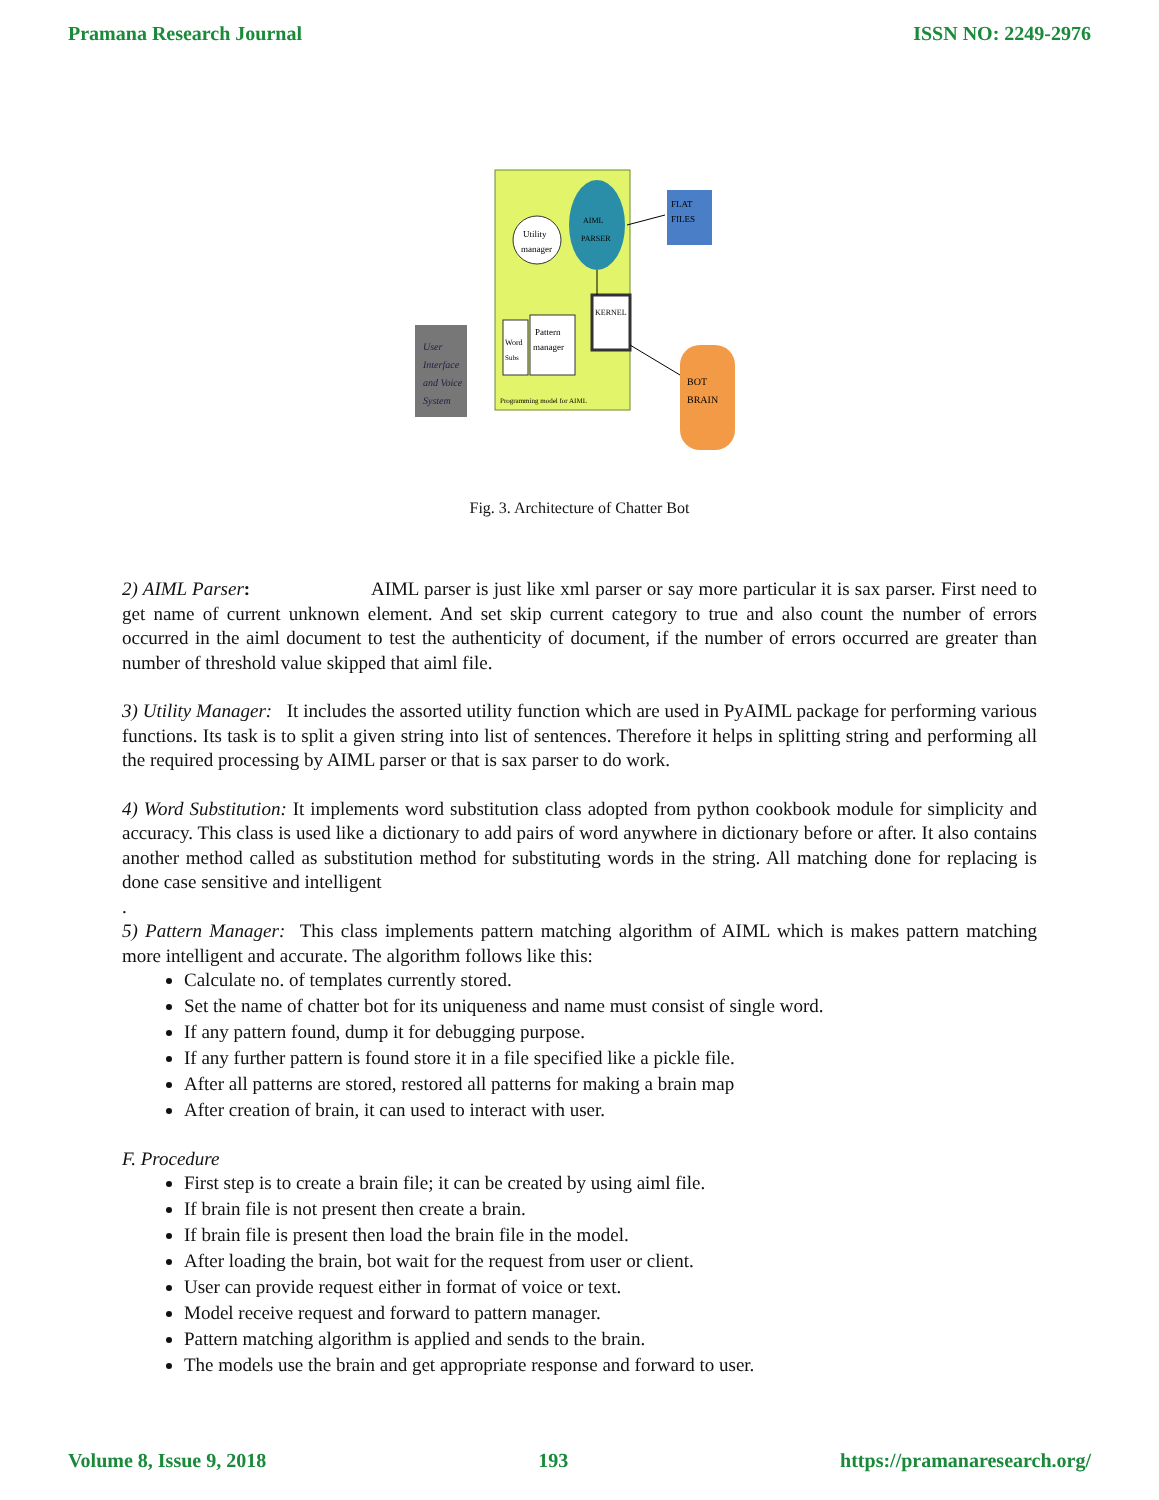Pramana Research Journal ISSN NO: 2249-2976
User
Interface
and Voice
System
Utility
manager
AIML
PARSER
FLAT
FILES
KERNEL
Pattern
manager
Word
Subs
Programming model for AIML
BOT
BRAIN
Fig. 3. Architecture of Chatter Bot
2) AIML Parser: AIML parser is just like xml parser or say more particular it is sax parser. First need to get name of current unknown element. And set skip current category to true and also count the number of errors occurred in the aiml document to test the authenticity of document, if the number of errors occurred are greater than number of threshold value skipped that aiml file.
3) Utility Manager: It includes the assorted utility function which are used in PyAIML package for performing various functions. Its task is to split a given string into list of sentences. Therefore it helps in splitting string and performing all the required processing by AIML parser or that is sax parser to do work.
4) Word Substitution: It implements word substitution class adopted from python cookbook module for simplicity and accuracy. This class is used like a dictionary to add pairs of word anywhere in dictionary before or after. It also contains another method called as substitution method for substituting words in the string. All matching done for replacing is done case sensitive and intelligent
.
5) Pattern Manager: This class implements pattern matching algorithm of AIML which is makes pattern matching more intelligent and accurate. The algorithm follows like this:
Calculate no. of templates currently stored.
Set the name of chatter bot for its uniqueness and name must consist of single word.
If any pattern found, dump it for debugging purpose.
If any further pattern is found store it in a file specified like a pickle file.
After all patterns are stored, restored all patterns for making a brain map
After creation of brain, it can used to interact with user.
F. Procedure
First step is to create a brain file; it can be created by using aiml file.
If brain file is not present then create a brain.
If brain file is present then load the brain file in the model.
After loading the brain, bot wait for the request from user or client.
User can provide request either in format of voice or text.
Model receive request and forward to pattern manager.
Pattern matching algorithm is applied and sends to the brain.
The models use the brain and get appropriate response and forward to user.
Volume 8, Issue 9, 2018 193 https://pramanaresearch.org/